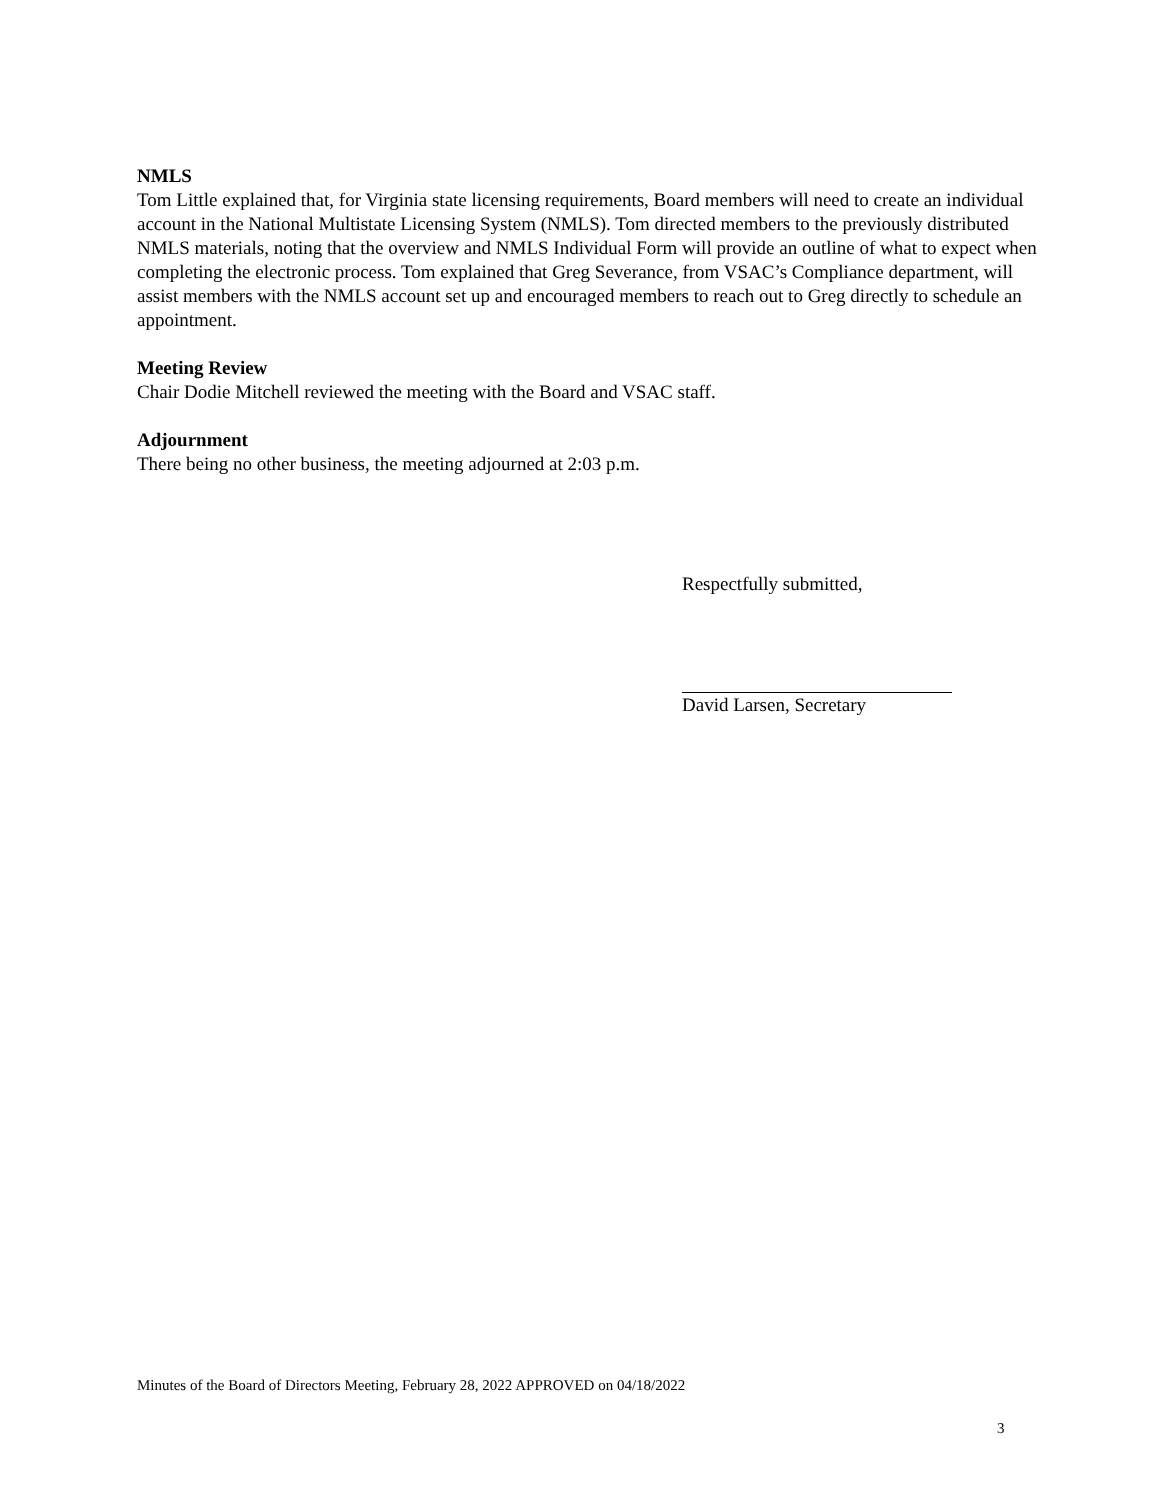NMLS
Tom Little explained that, for Virginia state licensing requirements, Board members will need to create an individual account in the National Multistate Licensing System (NMLS). Tom directed members to the previously distributed NMLS materials, noting that the overview and NMLS Individual Form will provide an outline of what to expect when completing the electronic process. Tom explained that Greg Severance, from VSAC’s Compliance department, will assist members with the NMLS account set up and encouraged members to reach out to Greg directly to schedule an appointment.
Meeting Review
Chair Dodie Mitchell reviewed the meeting with the Board and VSAC staff.
Adjournment
There being no other business, the meeting adjourned at 2:03 p.m.
Respectfully submitted,
David Larsen, Secretary
Minutes of the Board of Directors Meeting, February 28, 2022 APPROVED on 04/18/2022
3